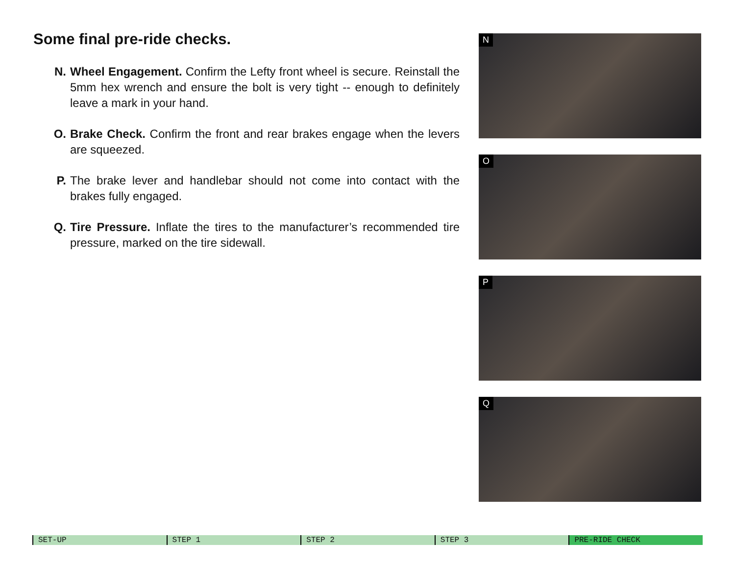Some final pre-ride checks.
N. Wheel Engagement. Confirm the Lefty front wheel is secure. Reinstall the 5mm hex wrench and ensure the bolt is very tight -- enough to definitely leave a mark in your hand.
O. Brake Check. Confirm the front and rear brakes engage when the levers are squeezed.
P. The brake lever and handlebar should not come into contact with the brakes fully engaged.
Q. Tire Pressure. Inflate the tires to the manufacturer’s recommended tire pressure, marked on the tire sidewall.
N
O
P
Q
SET-UP STEP 1 STEP 2 STEP 3 PRE-RIDE CHECK